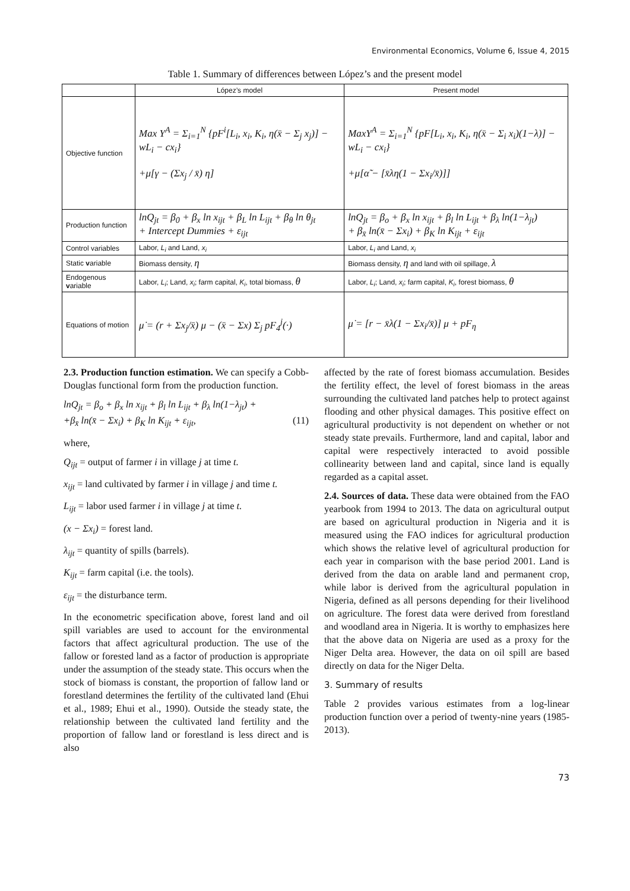Environmental Economics, Volume 6, Issue 4, 2015
Table 1. Summary of differences between López’s and the present model
| | López’s model | Present model |
| --- | --- | --- |
| Objective function | Max Y<sup>A</sup> = Σ<sub>i=1</sub><sup>N</sup> {pF<sup>i</sup>[L<sub>i</sub>, x<sub>i</sub>, K<sub>i</sub>, η(x̄ − Σ<sub>j</sub> x<sub>j</sub>)] − wL<sub>i</sub> − cx<sub>i</sub>} +μ[γ − (Σx<sub>j</sub> / x̄) η] | MaxY<sup>A</sup> = Σ<sub>i=1</sub><sup>N</sup> {pF[L<sub>i</sub>, x<sub>i</sub>, K<sub>i</sub>, η(x̄ − Σ<sub>i</sub> x<sub>i</sub>)(1−λ)] − wL<sub>i</sub> − cx<sub>i</sub>} +μ[α̃ − [x̄λη(1 − Σx<sub>i</sub>/x̄)]] |
| Production function | lnQ<sub>jt</sub> = β<sub>0</sub> + β<sub>x</sub> ln x<sub>ijt</sub> + β<sub>L</sub> ln L<sub>ijt</sub> + β<sub>θ</sub> ln θ<sub>jt</sub> + Intercept Dummies + ε<sub>ijt</sub> | lnQ<sub>jt</sub> = β<sub>o</sub> + β<sub>x</sub> ln x<sub>ijt</sub> + β<sub>l</sub> ln L<sub>ijt</sub> + β<sub>λ</sub> ln(1−λ<sub>jt</sub>) + β<sub>x̄</sub> ln(x̄ − Σx<sub>i</sub>) + β<sub>K</sub> ln K<sub>ijt</sub> + ε<sub>ijt</sub> |
| Control variables | Labor, L<sub>i</sub> and Land, x<sub>i</sub> | Labor, L<sub>i</sub> and Land, x<sub>i</sub> |
| Static v ariable | Biomass density, η | Biomass density, η and land with oil spillage, λ |
| Endogenous v ariable | Labor, L<sub>i</sub> ; Land, x<sub>i</sub> ; farm capital, K<sub>i</sub> , total biomass, θ | Labor, L<sub>i</sub> ; Land, x<sub>i</sub> ; farm capital, K<sub>i</sub> , forest biomass, θ |
| Equations of motion | μ̇ = (r + Σx<sub>j</sub>/x̄) μ − (x̄ − Σx) Σ<sub>j</sub> pF<sub>4</sub><sup>j</sup>(·) | μ̇ = [r − x̄λ(1 − Σx<sub>i</sub>/x̄)] μ + pF<sub>η</sub> |
2.3. Production function estimation. We can specify a Cobb-Douglas functional form from the production function.
lnQ<sub>jt</sub> = β<sub>o</sub> + β<sub>x</sub> ln x<sub>ijt</sub> + β<sub>l</sub> ln L<sub>ijt</sub> + β<sub>λ</sub> ln(1−λ<sub>jt</sub>) +
+β<sub>x̄</sub> ln(x̄ − Σx<sub>i</sub>) + β<sub>K</sub> ln K<sub>ijt</sub> + ε<sub>ijt</sub>, (11)
where,
Q<sub>ijt</sub> = output of farmer i in village j at time t.
x<sub>ijt</sub> = land cultivated by farmer i in village j and time t.
L<sub>ijt</sub> = labor used farmer i in village j at time t.
(x − Σx<sub>i</sub>) = forest land.
λ<sub>ijt</sub> = quantity of spills (barrels).
K<sub>ijt</sub> = farm capital (i.e. the tools).
ε<sub>ijt</sub> = the disturbance term.
In the econometric specification above, forest land and oil spill variables are used to account for the environmental factors that affect agricultural production. The use of the fallow or forested land as a factor of production is appropriate under the assumption of the steady state. This occurs when the stock of biomass is constant, the proportion of fallow land or forestland determines the fertility of the cultivated land (Ehui et al., 1989; Ehui et al., 1990). Outside the steady state, the relationship between the cultivated land fertility and the proportion of fallow land or forestland is less direct and is also
affected by the rate of forest biomass accumulation. Besides the fertility effect, the level of forest biomass in the areas surrounding the cultivated land patches help to protect against flooding and other physical damages. This positive effect on agricultural productivity is not dependent on whether or not steady state prevails. Furthermore, land and capital, labor and capital were respectively interacted to avoid possible collinearity between land and capital, since land is equally regarded as a capital asset.
2.4. Sources of data. These data were obtained from the FAO yearbook from 1994 to 2013. The data on agricultural output are based on agricultural production in Nigeria and it is measured using the FAO indices for agricultural production which shows the relative level of agricultural production for each year in comparison with the base period 2001. Land is derived from the data on arable land and permanent crop, while labor is derived from the agricultural population in Nigeria, defined as all persons depending for their livelihood on agriculture. The forest data were derived from forestland and woodland area in Nigeria. It is worthy to emphasizes here that the above data on Nigeria are used as a proxy for the Niger Delta area. However, the data on oil spill are based directly on data for the Niger Delta.
3. Summary of results
Table 2 provides various estimates from a log-linear production function over a period of twenty-nine years (1985-2013).
73